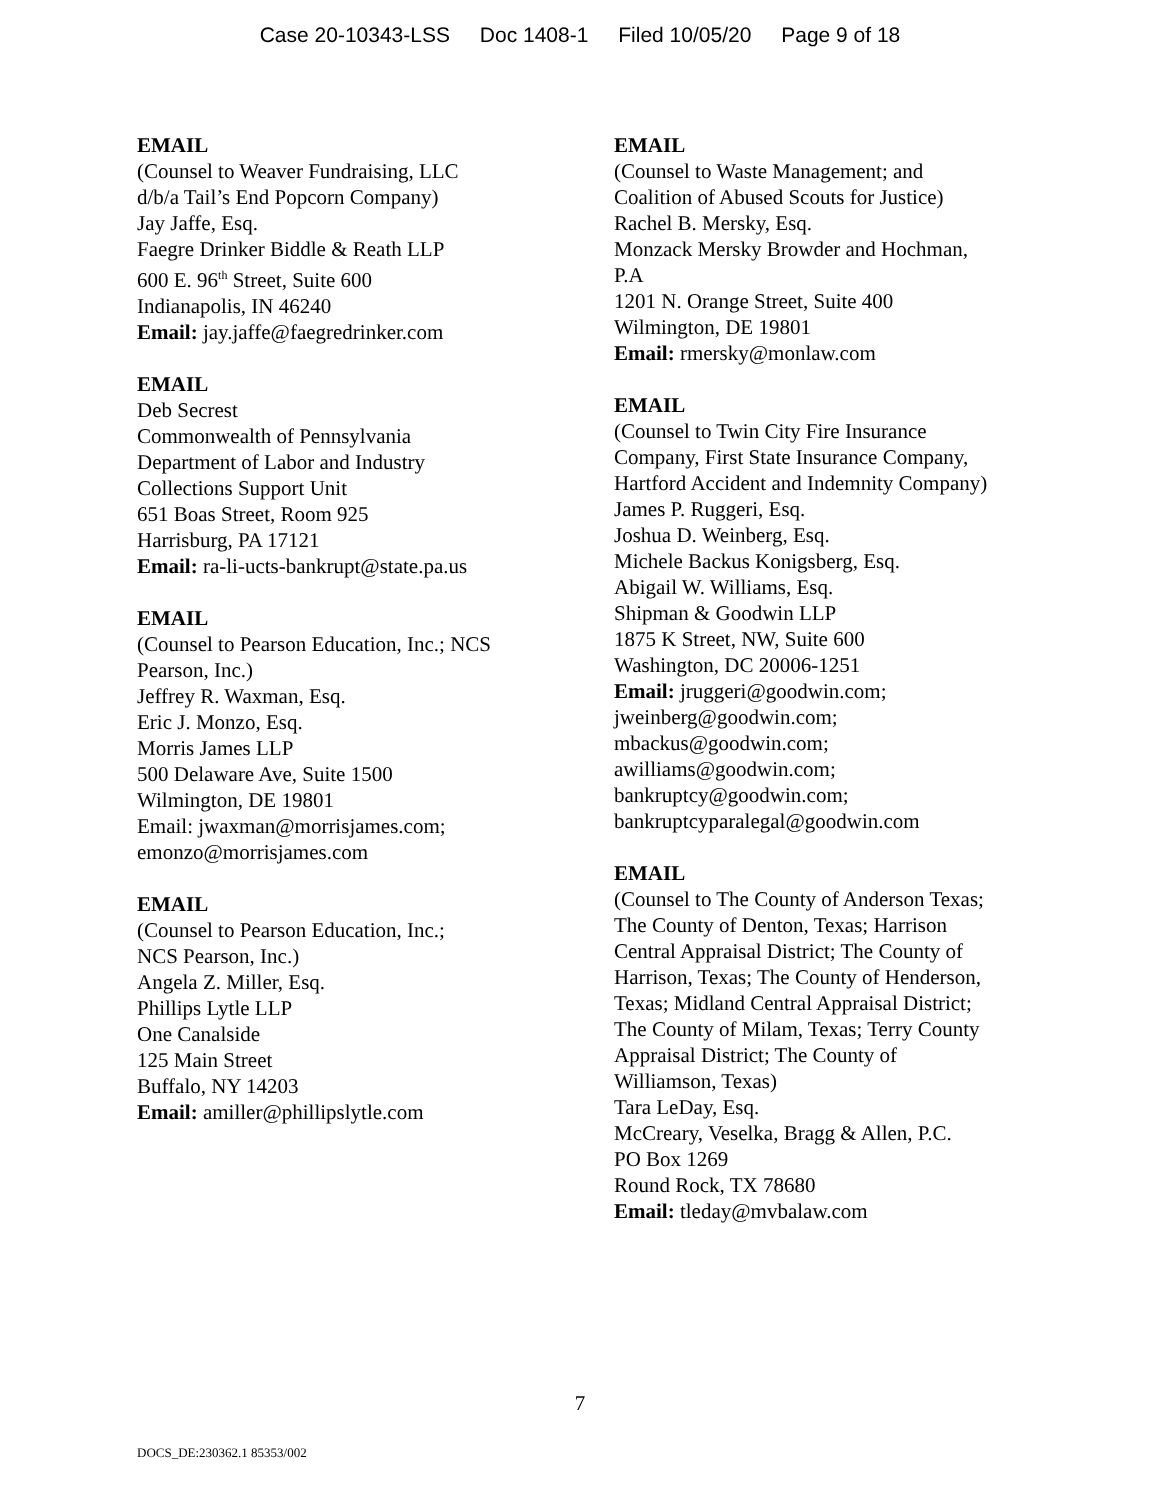Case 20-10343-LSS Doc 1408-1 Filed 10/05/20 Page 9 of 18
EMAIL
(Counsel to Weaver Fundraising, LLC
d/b/a Tail’s End Popcorn Company)
Jay Jaffe, Esq.
Faegre Drinker Biddle & Reath LLP
600 E. 96<sup>th</sup> Street, Suite 600
Indianapolis, IN 46240
Email: jay.jaffe@faegredrinker.com
EMAIL
Deb Secrest
Commonwealth of Pennsylvania
Department of Labor and Industry
Collections Support Unit
651 Boas Street, Room 925
Harrisburg, PA 17121
Email: ra-li-ucts-bankrupt@state.pa.us
EMAIL
(Counsel to Pearson Education, Inc.; NCS
Pearson, Inc.)
Jeffrey R. Waxman, Esq.
Eric J. Monzo, Esq.
Morris James LLP
500 Delaware Ave, Suite 1500
Wilmington, DE 19801
Email: jwaxman@morrisjames.com;
emonzo@morrisjames.com
EMAIL
(Counsel to Pearson Education, Inc.;
NCS Pearson, Inc.)
Angela Z. Miller, Esq.
Phillips Lytle LLP
One Canalside
125 Main Street
Buffalo, NY 14203
Email: amiller@phillipslytle.com
EMAIL
(Counsel to Waste Management; and
Coalition of Abused Scouts for Justice)
Rachel B. Mersky, Esq.
Monzack Mersky Browder and Hochman,
P.A
1201 N. Orange Street, Suite 400
Wilmington, DE 19801
Email: rmersky@monlaw.com
EMAIL
(Counsel to Twin City Fire Insurance
Company, First State Insurance Company,
Hartford Accident and Indemnity Company)
James P. Ruggeri, Esq.
Joshua D. Weinberg, Esq.
Michele Backus Konigsberg, Esq.
Abigail W. Williams, Esq.
Shipman & Goodwin LLP
1875 K Street, NW, Suite 600
Washington, DC 20006-1251
Email: jruggeri@goodwin.com;
jweinberg@goodwin.com;
mbackus@goodwin.com;
awilliams@goodwin.com;
bankruptcy@goodwin.com;
bankruptcyparalegal@goodwin.com
EMAIL
(Counsel to The County of Anderson Texas;
The County of Denton, Texas; Harrison
Central Appraisal District; The County of
Harrison, Texas; The County of Henderson,
Texas; Midland Central Appraisal District;
The County of Milam, Texas; Terry County
Appraisal District; The County of
Williamson, Texas)
Tara LeDay, Esq.
McCreary, Veselka, Bragg & Allen, P.C.
PO Box 1269
Round Rock, TX 78680
Email: tleday@mvbalaw.com
7
DOCS_DE:230362.1 85353/002